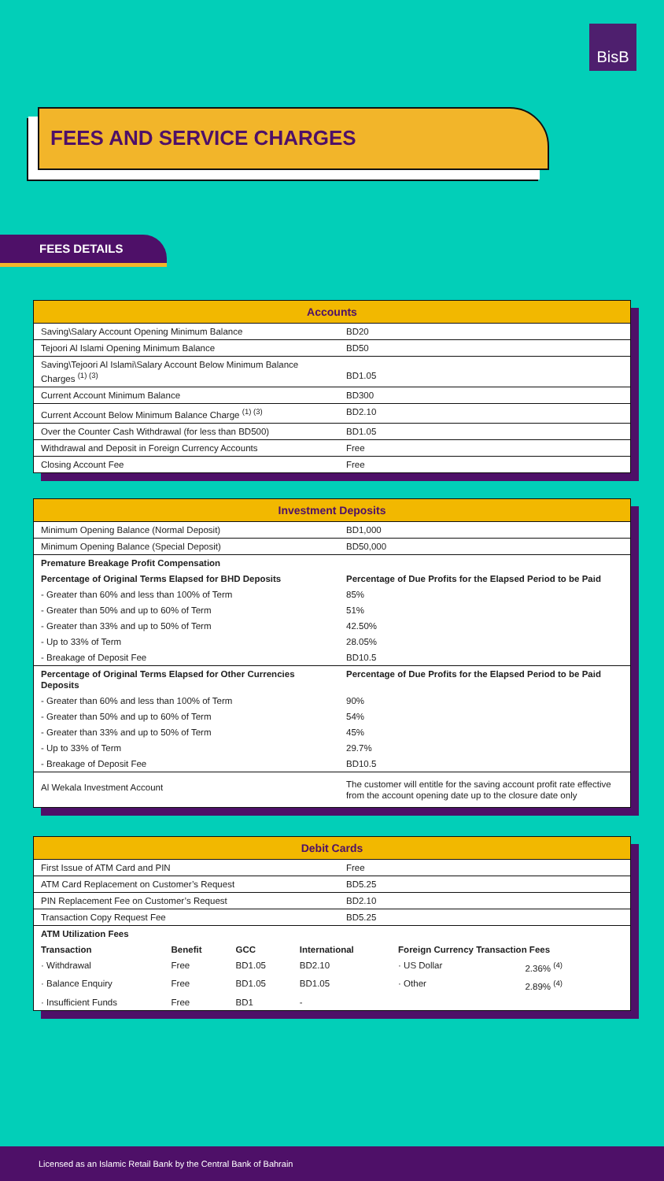BisB
FEES AND SERVICE CHARGES
FEES DETAILS
Accounts
| Saving\Salary Account Opening Minimum Balance | BD20 |
| Tejoori Al Islami Opening Minimum Balance | BD50 |
| Saving\Tejoori Al Islami\Salary Account Below Minimum Balance Charges <sup>(1) (3)</sup> | BD1.05 |
| Current Account Minimum Balance | BD300 |
| Current Account Below Minimum Balance Charge <sup>(1) (3)</sup> | BD2.10 |
| Over the Counter Cash Withdrawal (for less than BD500) | BD1.05 |
| Withdrawal and Deposit in Foreign Currency Accounts | Free |
| Closing Account Fee | Free |
Investment Deposits
| Minimum Opening Balance (Normal Deposit) | BD1,000 |
| Minimum Opening Balance (Special Deposit) | BD50,000 |
| Premature Breakage Profit Compensation | |
| Percentage of Original Terms Elapsed for BHD Deposits | Percentage of Due Profits for the Elapsed Period to be Paid |
| - Greater than 60% and less than 100% of Term | 85% |
| - Greater than 50% and up to 60% of Term | 51% |
| - Greater than 33% and up to 50% of Term | 42.50% |
| - Up to 33% of Term | 28.05% |
| - Breakage of Deposit Fee | BD10.5 |
| Percentage of Original Terms Elapsed for Other Currencies Deposits | Percentage of Due Profits for the Elapsed Period to be Paid |
| - Greater than 60% and less than 100% of Term | 90% |
| - Greater than 50% and up to 60% of Term | 54% |
| - Greater than 33% and up to 50% of Term | 45% |
| - Up to 33% of Term | 29.7% |
| - Breakage of Deposit Fee | BD10.5 |
| Al Wekala Investment Account | The customer will entitle for the saving account profit rate effective from the account opening date up to the closure date only |
Debit Cards
| First Issue of ATM Card and PIN | Free |
| ATM Card Replacement on Customer’s Request | BD5.25 |
| PIN Replacement Fee on Customer’s Request | BD2.10 |
| Transaction Copy Request Fee | BD5.25 |
| ATM Utilization Fees | | | | | |
| --- | --- | --- | --- | --- | --- |
| Transaction | Benefit | GCC | International | Foreign Currency Transaction Fees | |
| · Withdrawal | Free | BD1.05 | BD2.10 | · US Dollar | 2.36% <sup>(4)</sup> |
| · Balance Enquiry | Free | BD1.05 | BD1.05 | · Other | 2.89% <sup>(4)</sup> |
| · Insufficient Funds | Free | BD1 | - | | |
Licensed as an Islamic Retail Bank by the Central Bank of Bahrain